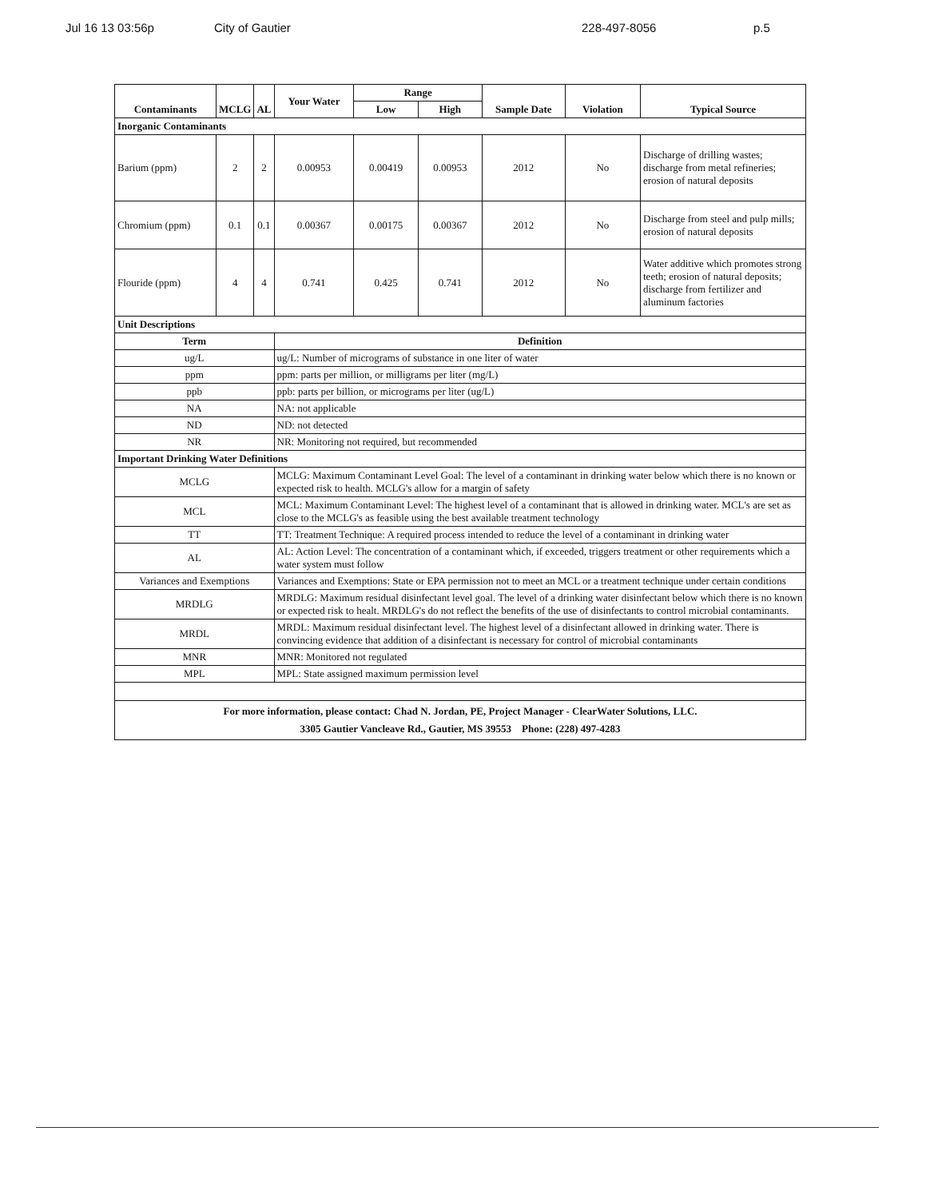Jul 16 13 03:56p City of Gautier 228-497-8056 p.5
| Contaminants | MCLG | AL | Your Water | Range | | Sample Date | Violation | Typical Source |
| --- | --- | --- | --- | --- | --- | --- | --- | --- |
| | | | | Low | High | | | |
| Inorganic Contaminants | | | | | | | | |
| Barium (ppm) | 2 | 2 | 0.00953 | 0.00419 | 0.00953 | 2012 | No | Discharge of drilling wastes; discharge from metal refineries; erosion of natural deposits |
| Chromium (ppm) | 0.1 | 0.1 | 0.00367 | 0.00175 | 0.00367 | 2012 | No | Discharge from steel and pulp mills; erosion of natural deposits |
| Flouride (ppm) | 4 | 4 | 0.741 | 0.425 | 0.741 | 2012 | No | Water additive which promotes strong teeth; erosion of natural deposits; discharge from fertilizer and aluminum factories |
| Unit Descriptions | | | | | | | | |
| Term | | | Definition | | | | | |
| ug/L | | | ug/L: Number of micrograms of substance in one liter of water | | | | | |
| ppm | | | ppm: parts per million, or milligrams per liter (mg/L) | | | | | |
| ppb | | | ppb: parts per billion, or micrograms per liter (ug/L) | | | | | |
| NA | | | NA: not applicable | | | | | |
| ND | | | ND: not detected | | | | | |
| NR | | | NR: Monitoring not required, but recommended | | | | | |
| Important Drinking Water Definitions | | | | | | | | |
| MCLG | | | MCLG: Maximum Contaminant Level Goal: The level of a contaminant in drinking water below which there is no known or expected risk to health. MCLG's allow for a margin of safety | | | | | |
| MCL | | | MCL: Maximum Contaminant Level: The highest level of a contaminant that is allowed in drinking water. MCL's are set as close to the MCLG's as feasible using the best available treatment technology | | | | | |
| TT | | | TT: Treatment Technique: A required process intended to reduce the level of a contaminant in drinking water | | | | | |
| AL | | | AL: Action Level: The concentration of a contaminant which, if exceeded, triggers treatment or other requirements which a water system must follow | | | | | |
| Variances and Exemptions | | | Variances and Exemptions: State or EPA permission not to meet an MCL or a treatment technique under certain conditions | | | | | |
| MRDLG | | | MRDLG: Maximum residual disinfectant level goal. The level of a drinking water disinfectant below which there is no known or expected risk to healt. MRDLG's do not reflect the benefits of the use of disinfectants to control microbial contaminants. | | | | | |
| MRDL | | | MRDL: Maximum residual disinfectant level. The highest level of a disinfectant allowed in drinking water. There is convincing evidence that addition of a disinfectant is necessary for control of microbial contaminants | | | | | |
| MNR | | | MNR: Monitored not regulated | | | | | |
| MPL | | | MPL: State assigned maximum permission level | | | | | |
| For more information, please contact: Chad N. Jordan, PE, Project Manager - ClearWater Solutions, LLC. 3305 Gautier Vancleave Rd., Gautier, MS 39553 Phone: (228) 497-4283 | | | | | | | | |